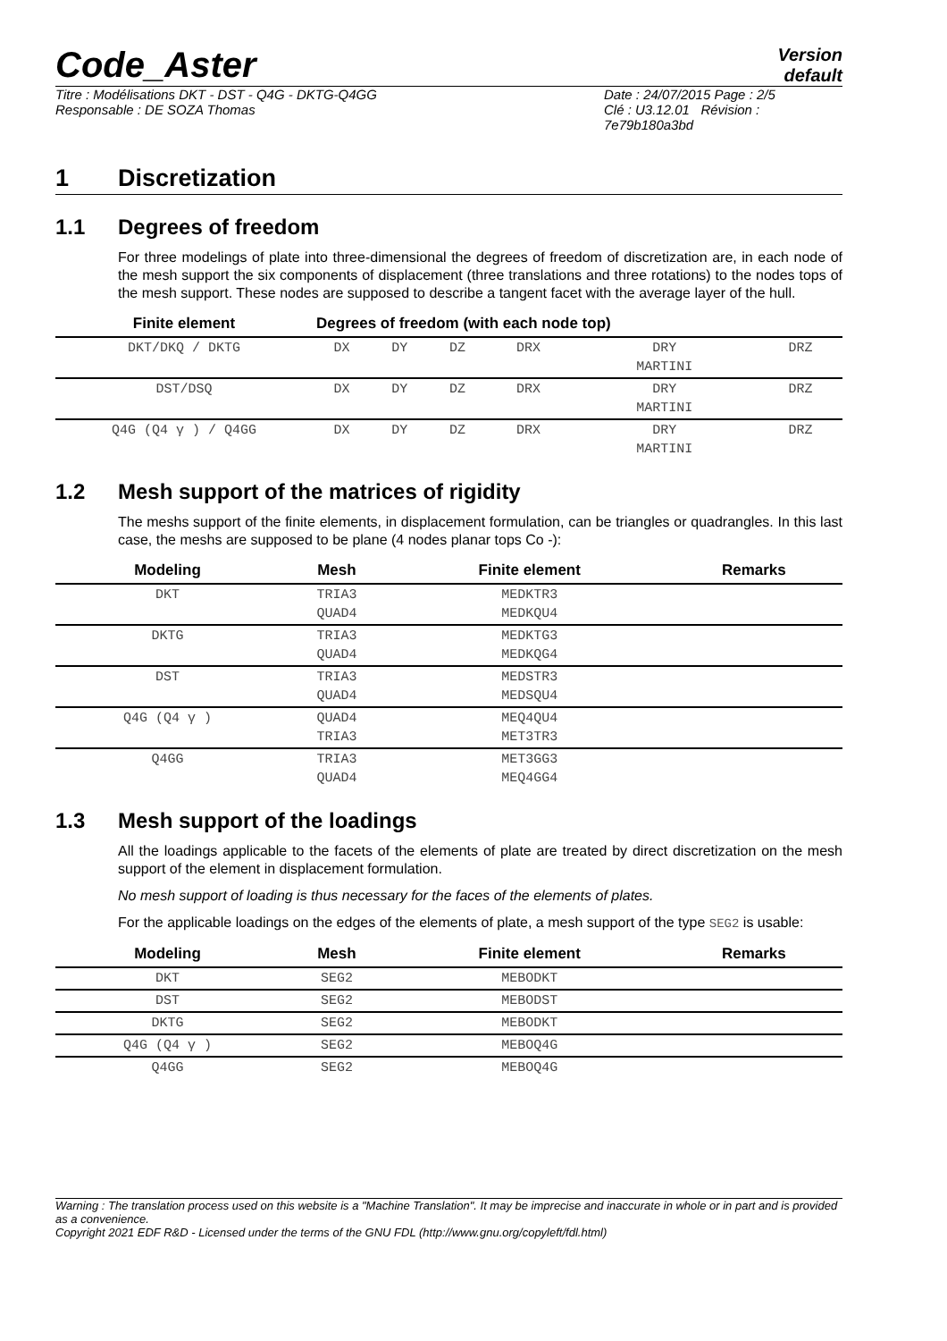Code_Aster
Version
default
Titre : Modélisations DKT - DST - Q4G - DKTG-Q4GG
Responsable : DE SOZA Thomas
Date : 24/07/2015 Page : 2/5
Clé : U3.12.01 Révision :
7e79b180a3bd
1 Discretization
1.1 Degrees of freedom
For three modelings of plate into three-dimensional the degrees of freedom of discretization are, in each node of the mesh support the six components of displacement (three translations and three rotations) to the nodes tops of the mesh support. These nodes are supposed to describe a tangent facet with the average layer of the hull.
| Finite element | Degrees of freedom (with each node top) | | | | | |
| --- | --- | --- | --- | --- | --- | --- |
| DKT/DKQ / DKTG | DX | DY | DZ | DRX | DRY MARTINI | DRZ |
| DST/DSQ | DX | DY | DZ | DRX | DRY MARTINI | DRZ |
| Q4G (Q4 γ ) / Q4GG | DX | DY | DZ | DRX | DRY MARTINI | DRZ |
1.2 Mesh support of the matrices of rigidity
The meshs support of the finite elements, in displacement formulation, can be triangles or quadrangles. In this last case, the meshs are supposed to be plane (4 nodes planar tops Co -):
| Modeling | Mesh | Finite element | Remarks |
| --- | --- | --- | --- |
| DKT | TRIA3 QUAD4 | MEDKTR3 MEDKQU4 | |
| DKTG | TRIA3 QUAD4 | MEDKTG3 MEDKQG4 | |
| DST | TRIA3 QUAD4 | MEDSTR3 MEDSQU4 | |
| Q4G (Q4 γ ) | QUAD4 TRIA3 | MEQ4QU4 MET3TR3 | |
| Q4GG | TRIA3 QUAD4 | MET3GG3 MEQ4GG4 | |
1.3 Mesh support of the loadings
All the loadings applicable to the facets of the elements of plate are treated by direct discretization on the mesh support of the element in displacement formulation.
No mesh support of loading is thus necessary for the faces of the elements of plates.
For the applicable loadings on the edges of the elements of plate, a mesh support of the type SEG2 is usable:
| Modeling | Mesh | Finite element | Remarks |
| --- | --- | --- | --- |
| DKT | SEG2 | MEBODKT | |
| DST | SEG2 | MEBODST | |
| DKTG | SEG2 | MEBODKT | |
| Q4G (Q4 γ ) | SEG2 | MEBOQ4G | |
| Q4GG | SEG2 | MEBOQ4G | |
Warning : The translation process used on this website is a "Machine Translation". It may be imprecise and inaccurate in whole or in part and is provided as a convenience.
Copyright 2021 EDF R&D - Licensed under the terms of the GNU FDL (http://www.gnu.org/copyleft/fdl.html)